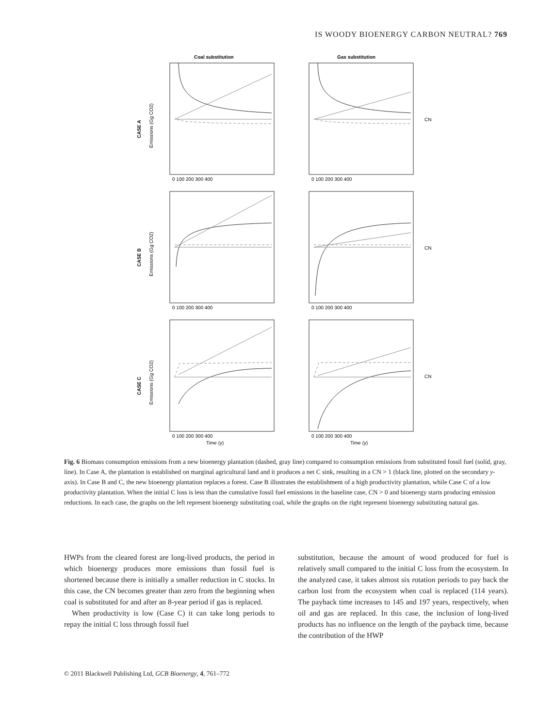IS WOODY BIOENERGY CARBON NEUTRAL? 769
Coal substitution
Gas substitution
0 100 200 300 400
0 100 200 300 400
0 100 200 300 400
0 100 200 300 400
0 100 200 300 400
0 100 200 300 400
Time (y)
Time (y)
CASE A
CASE B
CASE C
Emissions (Gg CO2)
Emissions (Gg CO2)
Emissions (Gg CO2)
CN
CN
CN
Fig. 6 Biomass consumption emissions from a new bioenergy plantation (dashed, gray line) compared to consumption emissions from substituted fossil fuel (solid, gray, line). In Case A, the plantation is established on marginal agricultural land and it produces a net C sink, resulting in a CN > 1 (black line, plotted on the secondary y-axis). In Case B and C, the new bioenergy plantation replaces a forest. Case B illustrates the establishment of a high productivity plantation, while Case C of a low productivity plantation. When the initial C loss is less than the cumulative fossil fuel emissions in the baseline case, CN > 0 and bioenergy starts producing emission reductions. In each case, the graphs on the left represent bioenergy substituting coal, while the graphs on the right represent bioenergy substituting natural gas.
HWPs from the cleared forest are long-lived products, the period in which bioenergy produces more emissions than fossil fuel is shortened because there is initially a smaller reduction in C stocks. In this case, the CN becomes greater than zero from the beginning when coal is substituted for and after an 8-year period if gas is replaced.
When productivity is low (Case C) it can take long periods to repay the initial C loss through fossil fuel
substitution, because the amount of wood produced for fuel is relatively small compared to the initial C loss from the ecosystem. In the analyzed case, it takes almost six rotation periods to pay back the carbon lost from the ecosystem when coal is replaced (114 years). The payback time increases to 145 and 197 years, respectively, when oil and gas are replaced. In this case, the inclusion of long-lived products has no influence on the length of the payback time, because the contribution of the HWP
© 2011 Blackwell Publishing Ltd, GCB Bioenergy, 4, 761–772